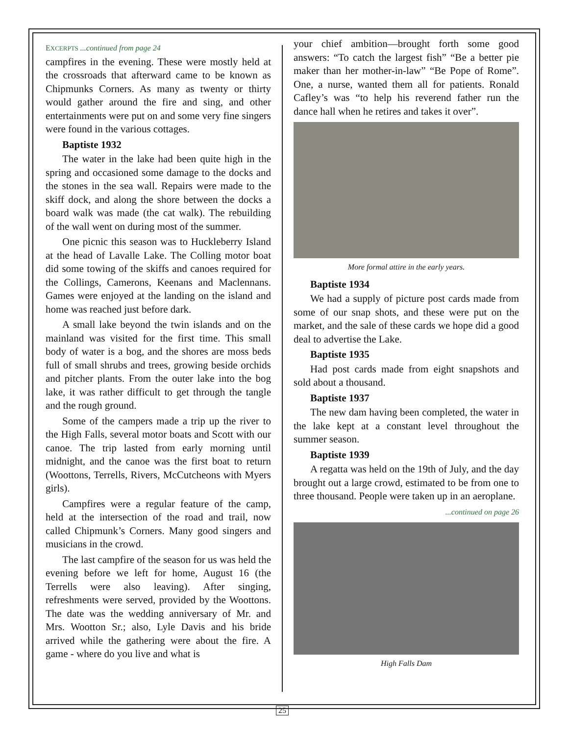EXCERPTS ...continued from page 24
campfires in the evening. These were mostly held at the crossroads that afterward came to be known as Chipmunks Corners. As many as twenty or thirty would gather around the fire and sing, and other entertainments were put on and some very fine singers were found in the various cottages.
Baptiste 1932
The water in the lake had been quite high in the spring and occasioned some damage to the docks and the stones in the sea wall. Repairs were made to the skiff dock, and along the shore between the docks a board walk was made (the cat walk). The rebuilding of the wall went on during most of the summer.
One picnic this season was to Huckleberry Island at the head of Lavalle Lake. The Colling motor boat did some towing of the skiffs and canoes required for the Collings, Camerons, Keenans and Maclennans. Games were enjoyed at the landing on the island and home was reached just before dark.
A small lake beyond the twin islands and on the mainland was visited for the first time. This small body of water is a bog, and the shores are moss beds full of small shrubs and trees, growing beside orchids and pitcher plants. From the outer lake into the bog lake, it was rather difficult to get through the tangle and the rough ground.
Some of the campers made a trip up the river to the High Falls, several motor boats and Scott with our canoe. The trip lasted from early morning until midnight, and the canoe was the first boat to return (Woottons, Terrells, Rivers, McCutcheons with Myers girls).
Campfires were a regular feature of the camp, held at the intersection of the road and trail, now called Chipmunk’s Corners. Many good singers and musicians in the crowd.
The last campfire of the season for us was held the evening before we left for home, August 16 (the Terrells were also leaving). After singing, refreshments were served, provided by the Woottons. The date was the wedding anniversary of Mr. and Mrs. Wootton Sr.; also, Lyle Davis and his bride arrived while the gathering were about the fire. A game - where do you live and what is
your chief ambition—brought forth some good answers: “To catch the largest fish” “Be a better pie maker than her mother-in-law” “Be Pope of Rome”. One, a nurse, wanted them all for patients. Ronald Cafley’s was “to help his reverend father run the dance hall when he retires and takes it over”.
More formal attire in the early years.
Baptiste 1934
We had a supply of picture post cards made from some of our snap shots, and these were put on the market, and the sale of these cards we hope did a good deal to advertise the Lake.
Baptiste 1935
Had post cards made from eight snapshots and sold about a thousand.
Baptiste 1937
The new dam having been completed, the water in the lake kept at a constant level throughout the summer season.
Baptiste 1939
A regatta was held on the 19th of July, and the day brought out a large crowd, estimated to be from one to three thousand. People were taken up in an aeroplane.
...continued on page 26
High Falls Dam
25